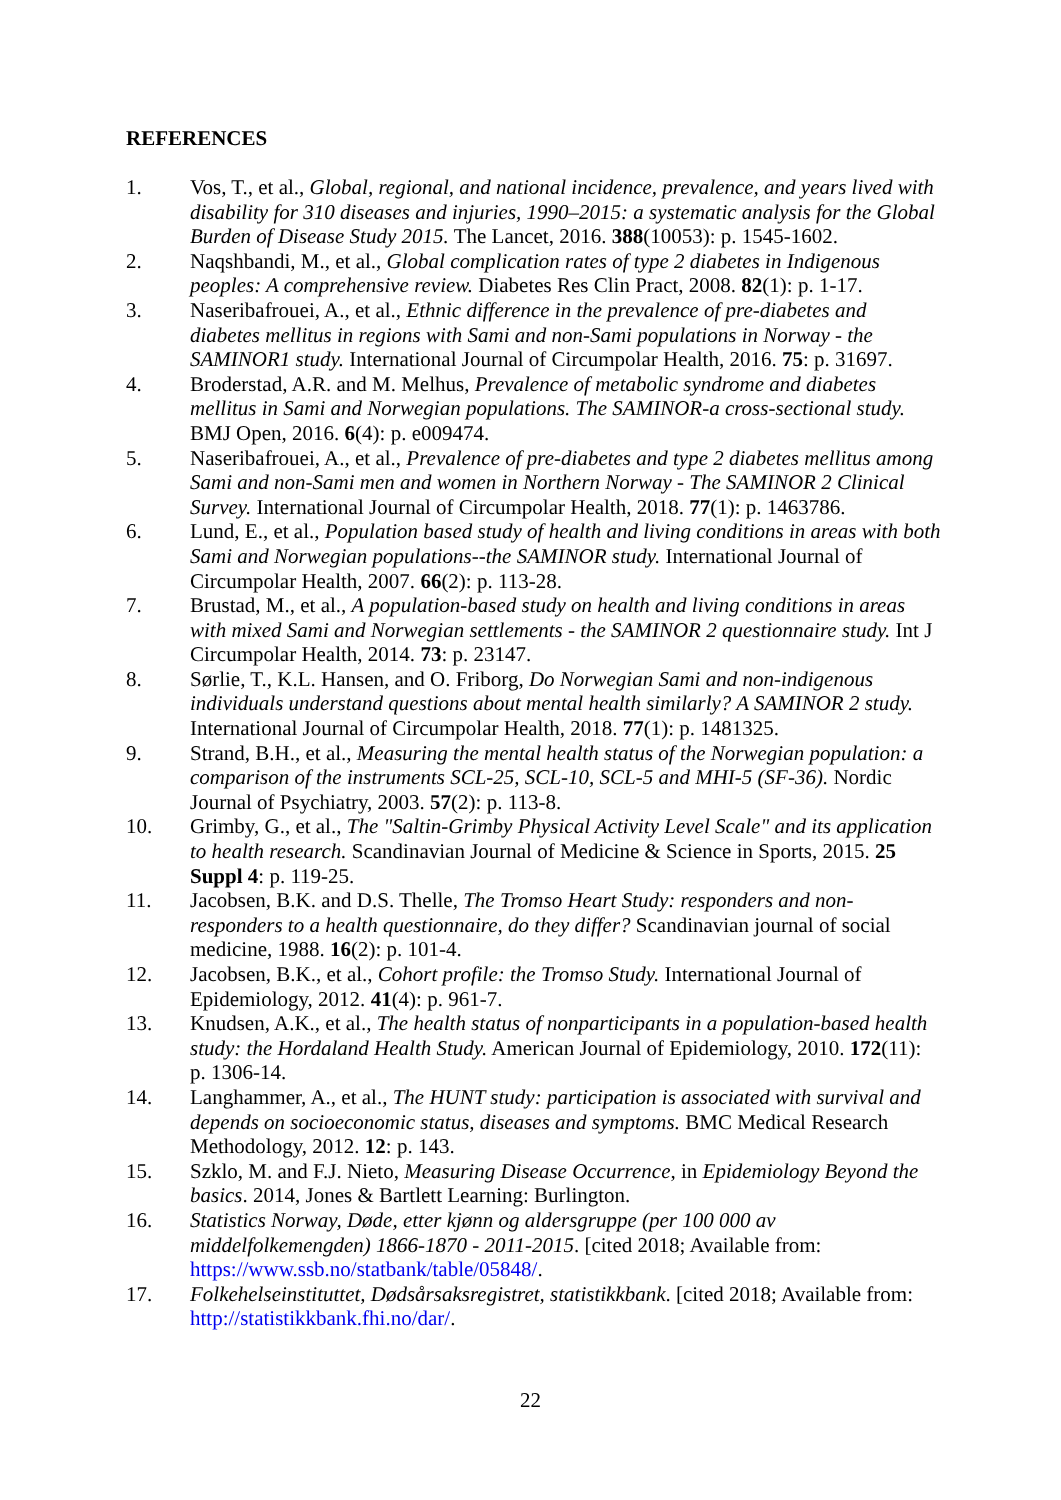REFERENCES
1. Vos, T., et al., Global, regional, and national incidence, prevalence, and years lived with disability for 310 diseases and injuries, 1990–2015: a systematic analysis for the Global Burden of Disease Study 2015. The Lancet, 2016. 388(10053): p. 1545-1602.
2. Naqshbandi, M., et al., Global complication rates of type 2 diabetes in Indigenous peoples: A comprehensive review. Diabetes Res Clin Pract, 2008. 82(1): p. 1-17.
3. Naseribafrouei, A., et al., Ethnic difference in the prevalence of pre-diabetes and diabetes mellitus in regions with Sami and non-Sami populations in Norway - the SAMINOR1 study. International Journal of Circumpolar Health, 2016. 75: p. 31697.
4. Broderstad, A.R. and M. Melhus, Prevalence of metabolic syndrome and diabetes mellitus in Sami and Norwegian populations. The SAMINOR-a cross-sectional study. BMJ Open, 2016. 6(4): p. e009474.
5. Naseribafrouei, A., et al., Prevalence of pre-diabetes and type 2 diabetes mellitus among Sami and non-Sami men and women in Northern Norway - The SAMINOR 2 Clinical Survey. International Journal of Circumpolar Health, 2018. 77(1): p. 1463786.
6. Lund, E., et al., Population based study of health and living conditions in areas with both Sami and Norwegian populations--the SAMINOR study. International Journal of Circumpolar Health, 2007. 66(2): p. 113-28.
7. Brustad, M., et al., A population-based study on health and living conditions in areas with mixed Sami and Norwegian settlements - the SAMINOR 2 questionnaire study. Int J Circumpolar Health, 2014. 73: p. 23147.
8. Sørlie, T., K.L. Hansen, and O. Friborg, Do Norwegian Sami and non-indigenous individuals understand questions about mental health similarly? A SAMINOR 2 study. International Journal of Circumpolar Health, 2018. 77(1): p. 1481325.
9. Strand, B.H., et al., Measuring the mental health status of the Norwegian population: a comparison of the instruments SCL-25, SCL-10, SCL-5 and MHI-5 (SF-36). Nordic Journal of Psychiatry, 2003. 57(2): p. 113-8.
10. Grimby, G., et al., The "Saltin-Grimby Physical Activity Level Scale" and its application to health research. Scandinavian Journal of Medicine & Science in Sports, 2015. 25 Suppl 4: p. 119-25.
11. Jacobsen, B.K. and D.S. Thelle, The Tromso Heart Study: responders and non-responders to a health questionnaire, do they differ? Scandinavian journal of social medicine, 1988. 16(2): p. 101-4.
12. Jacobsen, B.K., et al., Cohort profile: the Tromso Study. International Journal of Epidemiology, 2012. 41(4): p. 961-7.
13. Knudsen, A.K., et al., The health status of nonparticipants in a population-based health study: the Hordaland Health Study. American Journal of Epidemiology, 2010. 172(11): p. 1306-14.
14. Langhammer, A., et al., The HUNT study: participation is associated with survival and depends on socioeconomic status, diseases and symptoms. BMC Medical Research Methodology, 2012. 12: p. 143.
15. Szklo, M. and F.J. Nieto, Measuring Disease Occurrence, in Epidemiology Beyond the basics. 2014, Jones & Bartlett Learning: Burlington.
16. Statistics Norway, Døde, etter kjønn og aldersgruppe (per 100 000 av middelfolkemengden) 1866-1870 - 2011-2015. [cited 2018; Available from: https://www.ssb.no/statbank/table/05848/.
17. Folkehelseinstituttet, Dødsårsaksregistret, statistikkbank. [cited 2018; Available from: http://statistikkbank.fhi.no/dar/.
22